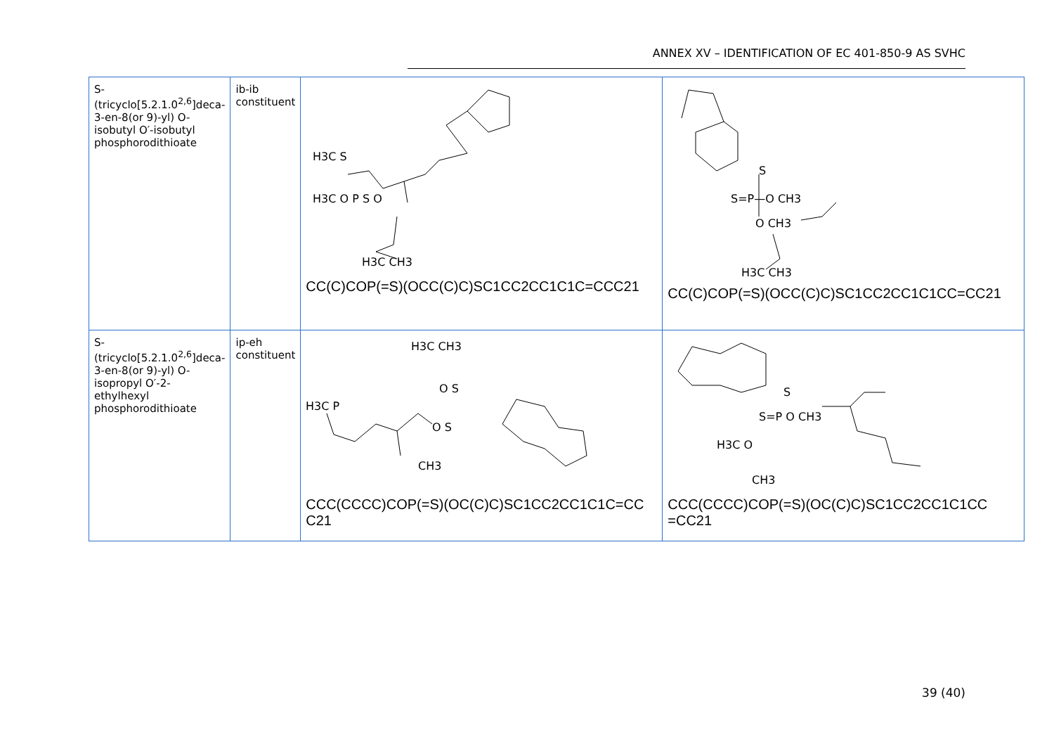ANNEX XV – IDENTIFICATION OF EC 401-850-9 AS SVHC
| S-(tricyclo[5.2.1.0<sup>2,6</sup>]deca-3-en-8(or 9)-yl) O-isobutyl O′-isobutyl phosphorodithioate | ib-ib constituent | H3C S H3C O P S O H3C CH3 CC(C)COP(=S)(OCC(C)C)SC1CC2CC1C1C=CCC21 | S S=P—O CH3 O CH3 H3C CH3 CC(C)COP(=S)(OCC(C)C)SC1CC2CC1C1CC=CC21 |
| S-(tricyclo[5.2.1.0<sup>2,6</sup>]deca-3-en-8(or 9)-yl) O-isopropyl O′-2-ethylhexyl phosphorodithioate | ip-eh constituent | H3C CH3 O S H3C P O S CH3 CCC(CCCC)COP(=S)(OC(C)C)SC1CC2CC1C1C=CC C21 | S S=P O CH3 H3C O CH3 CCC(CCCC)COP(=S)(OC(C)C)SC1CC2CC1C1CC =CC21 |
39 (40)